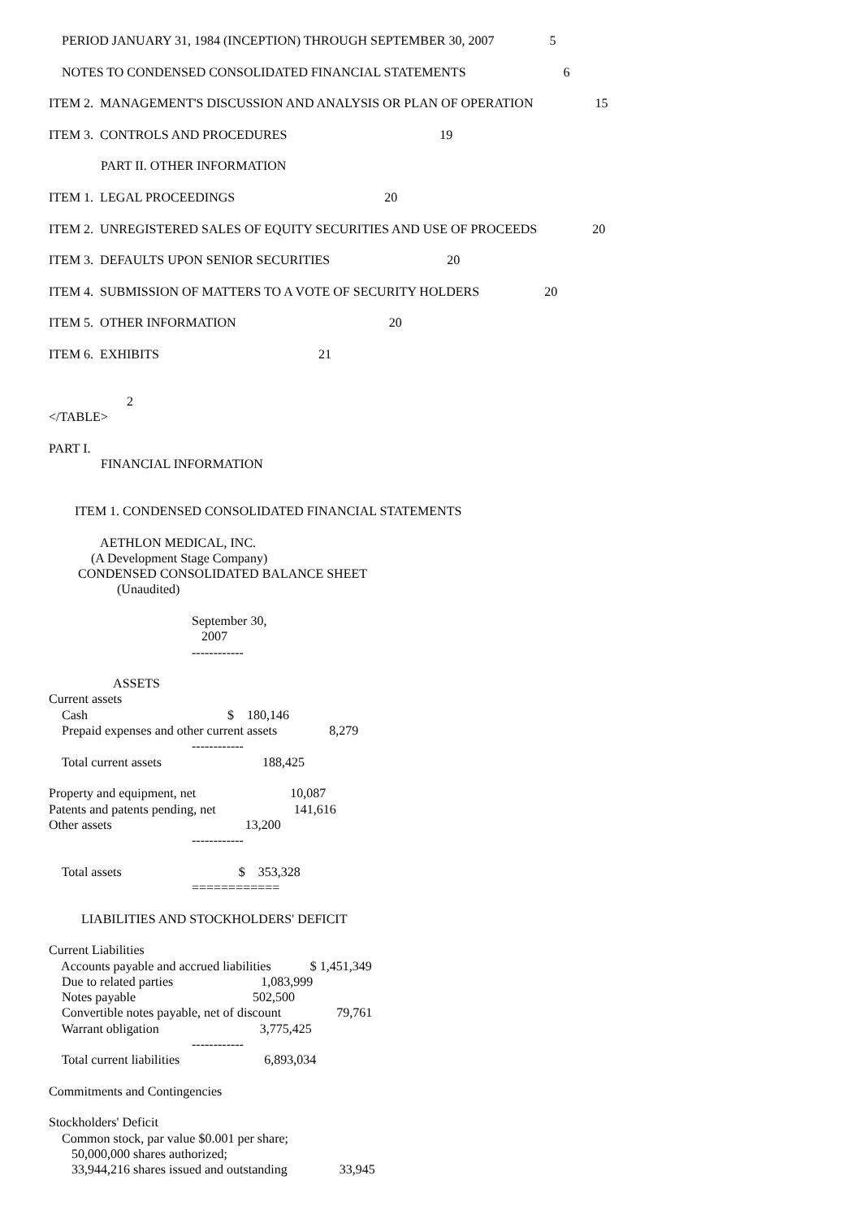PERIOD JANUARY 31, 1984 (INCEPTION) THROUGH SEPTEMBER 30, 2007                 5

    NOTES TO CONDENSED CONSOLIDATED FINANCIAL STATEMENTS                              6

ITEM 2.  MANAGEMENT'S DISCUSSION AND ANALYSIS OR PLAN OF OPERATION                   15

ITEM 3.  CONTROLS AND PROCEDURES                                               19

                PART II. OTHER INFORMATION

ITEM 1.  LEGAL PROCEEDINGS                                              20

ITEM 2.  UNREGISTERED SALES OF EQUITY SECURITIES AND USE OF PROCEEDS                 20

ITEM 3.  DEFAULTS UPON SENIOR SECURITIES                                    20

ITEM 4.  SUBMISSION OF MATTERS TO A VOTE OF SECURITY HOLDERS                    20

ITEM 5.  OTHER INFORMATION                                               20

ITEM 6.  EXHIBITS                                                 21


                        2
</TABLE>

PART I.
                FINANCIAL INFORMATION


        ITEM 1. CONDENSED CONSOLIDATED FINANCIAL STATEMENTS

                AETHLON MEDICAL, INC.
             (A Development Stage Company)
         CONDENSED CONSOLIDATED BALANCE SHEET
                     (Unaudited)

                                            September 30,
                                               2007
                                            ------------

                    ASSETS
Current assets
    Cash                                           $    180,146
    Prepaid expenses and other current assets                8,279
                                            ------------
    Total current assets                               188,425

Property and equipment, net                             10,087
Patents and patents pending, net                        141,616
Other assets                                         13,200
                                            ------------

    Total assets                                    $    353,328
                                            ============

          LIABILITIES AND STOCKHOLDERS' DEFICIT

Current Liabilities
    Accounts payable and accrued liabilities            $ 1,451,349
    Due to related parties                           1,083,999
    Notes payable                                    502,500
    Convertible notes payable, net of discount                 79,761
    Warrant obligation                               3,775,425
                                            ------------
    Total current liabilities                          6,893,034

Commitments and Contingencies

Stockholders' Deficit
    Common stock, par value $0.001 per share;
       50,000,000 shares authorized;
       33,944,216 shares issued and outstanding                33,945